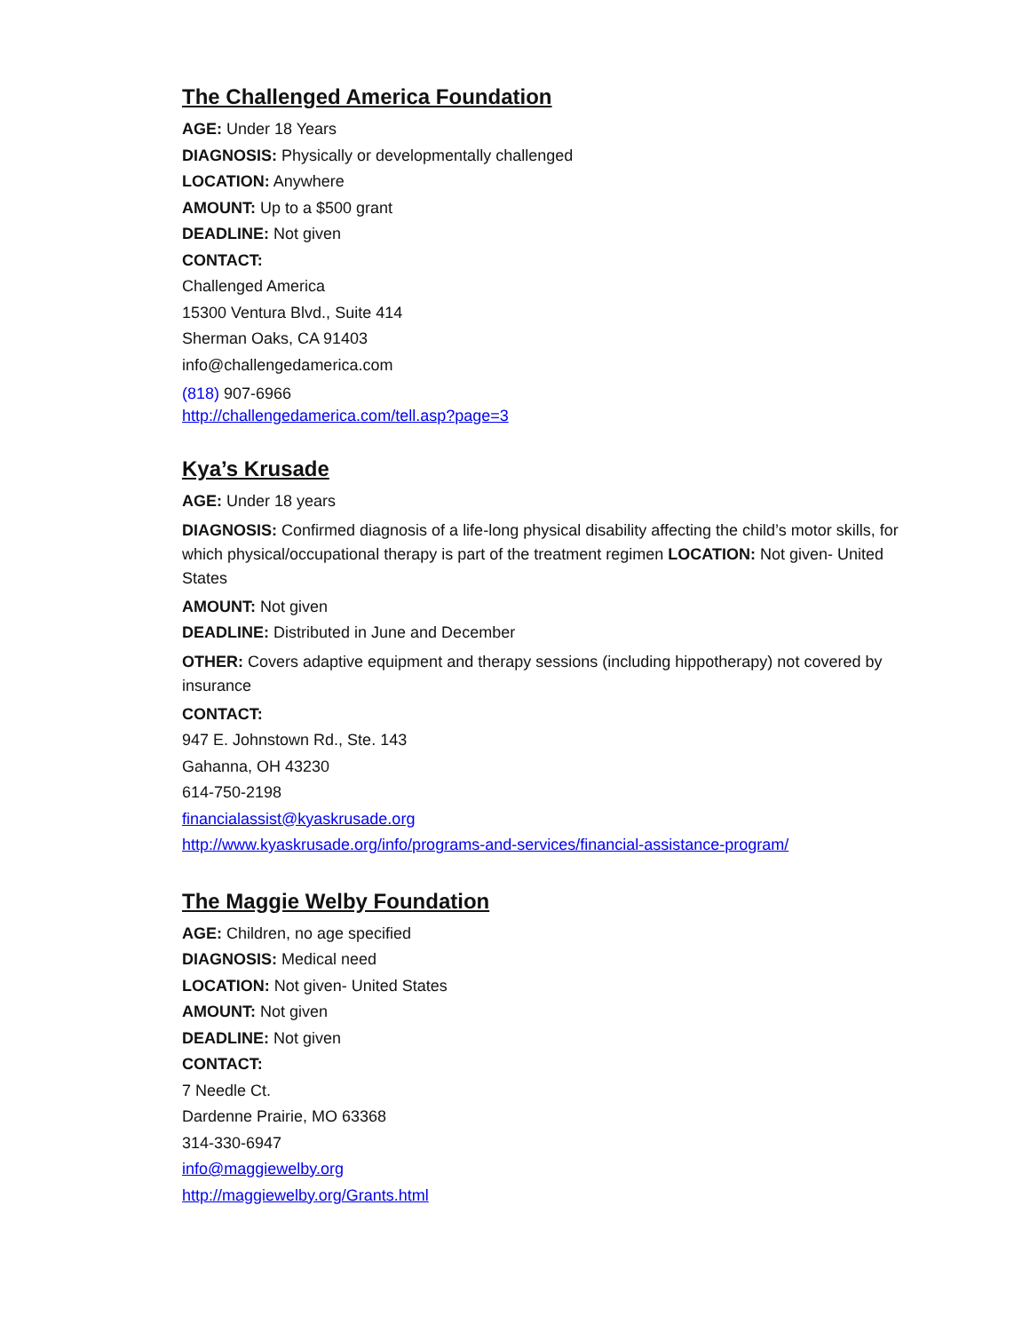The Challenged America Foundation
AGE: Under 18 Years
DIAGNOSIS: Physically or developmentally challenged
LOCATION: Anywhere
AMOUNT: Up to a $500 grant
DEADLINE: Not given
CONTACT:
Challenged America
15300 Ventura Blvd., Suite 414
Sherman Oaks, CA 91403
info@challengedamerica.com
(818) 907-6966
http://challengedamerica.com/tell.asp?page=3
Kya’s Krusade
AGE: Under 18 years
DIAGNOSIS: Confirmed diagnosis of a life-long physical disability affecting the child’s motor skills, for which physical/occupational therapy is part of the treatment regimen LOCATION: Not given- United States
AMOUNT: Not given
DEADLINE: Distributed in June and December
OTHER: Covers adaptive equipment and therapy sessions (including hippotherapy) not covered by insurance
CONTACT:
947 E. Johnstown Rd., Ste. 143
Gahanna, OH 43230
614-750-2198
financialassist@kyaskrusade.org
http://www.kyaskrusade.org/info/programs-and-services/financial-assistance-program/
The Maggie Welby Foundation
AGE: Children, no age specified
DIAGNOSIS: Medical need
LOCATION: Not given- United States
AMOUNT: Not given
DEADLINE: Not given
CONTACT:
7 Needle Ct.
Dardenne Prairie, MO 63368
314-330-6947
info@maggiewelby.org
http://maggiewelby.org/Grants.html